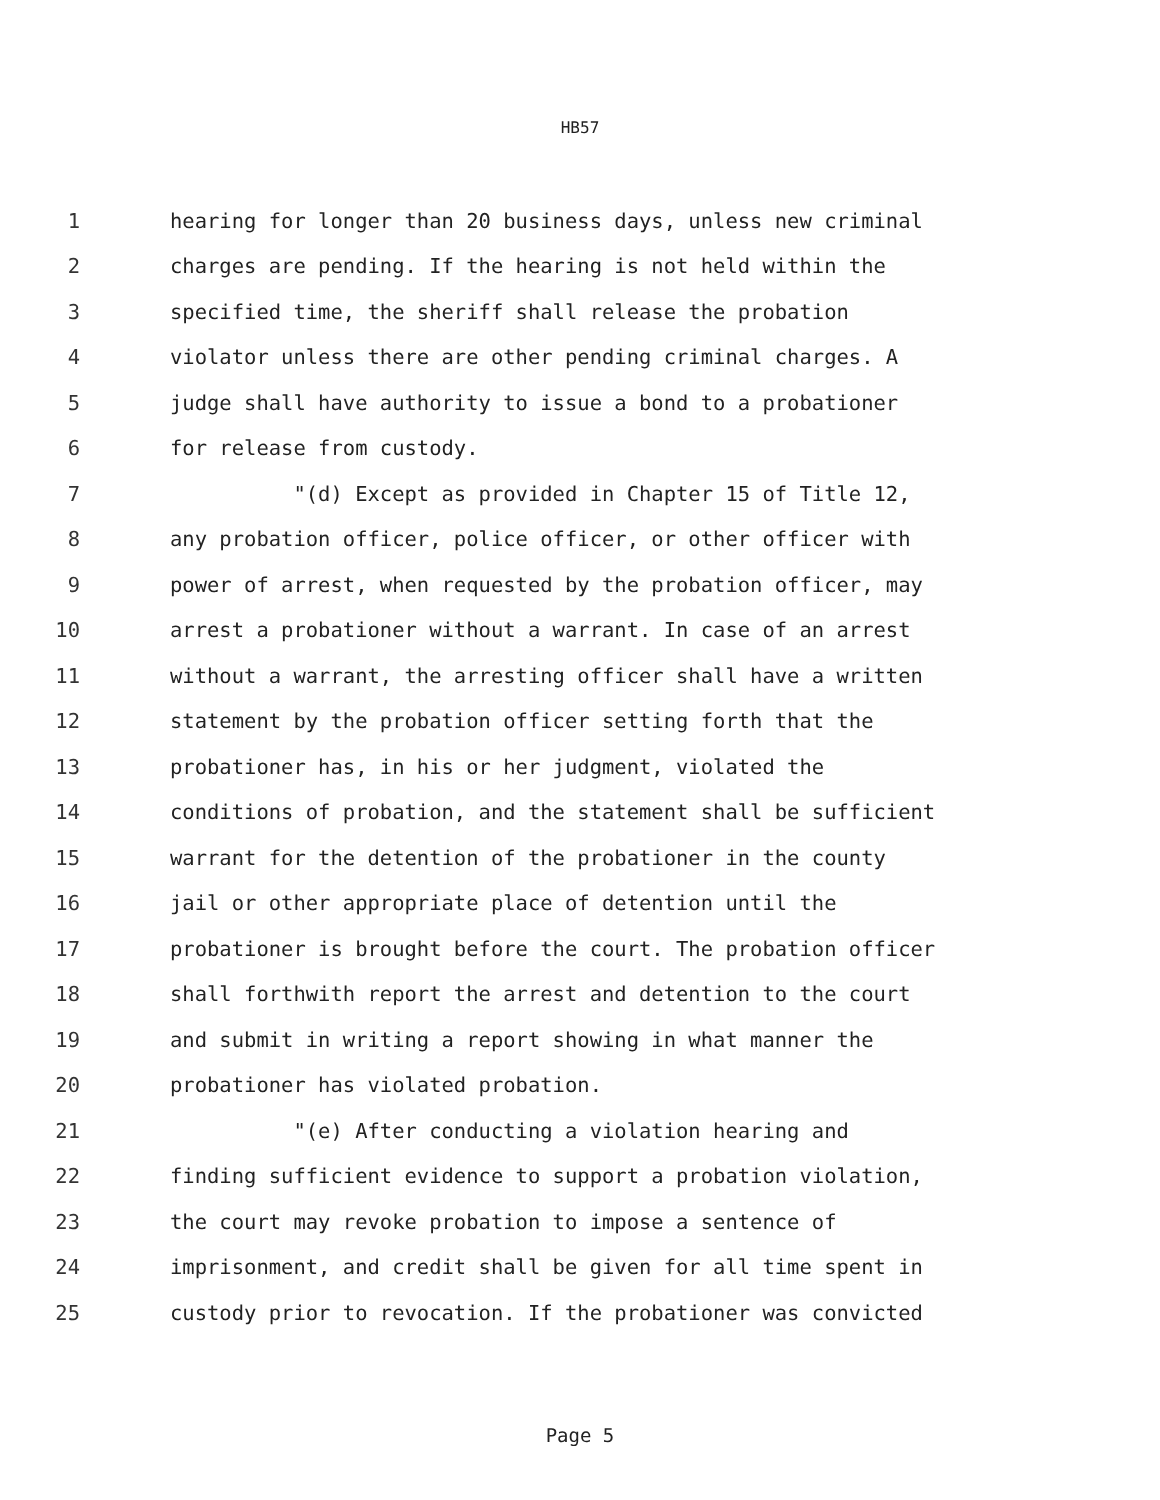HB57
1 hearing for longer than 20 business days, unless new criminal
2 charges are pending. If the hearing is not held within the
3 specified time, the sheriff shall release the probation
4 violator unless there are other pending criminal charges. A
5 judge shall have authority to issue a bond to a probationer
6 for release from custody.
7 "(d) Except as provided in Chapter 15 of Title 12,
8 any probation officer, police officer, or other officer with
9 power of arrest, when requested by the probation officer, may
10 arrest a probationer without a warrant. In case of an arrest
11 without a warrant, the arresting officer shall have a written
12 statement by the probation officer setting forth that the
13 probationer has, in his or her judgment, violated the
14 conditions of probation, and the statement shall be sufficient
15 warrant for the detention of the probationer in the county
16 jail or other appropriate place of detention until the
17 probationer is brought before the court. The probation officer
18 shall forthwith report the arrest and detention to the court
19 and submit in writing a report showing in what manner the
20 probationer has violated probation.
21 "(e) After conducting a violation hearing and
22 finding sufficient evidence to support a probation violation,
23 the court may revoke probation to impose a sentence of
24 imprisonment, and credit shall be given for all time spent in
25 custody prior to revocation. If the probationer was convicted
Page 5